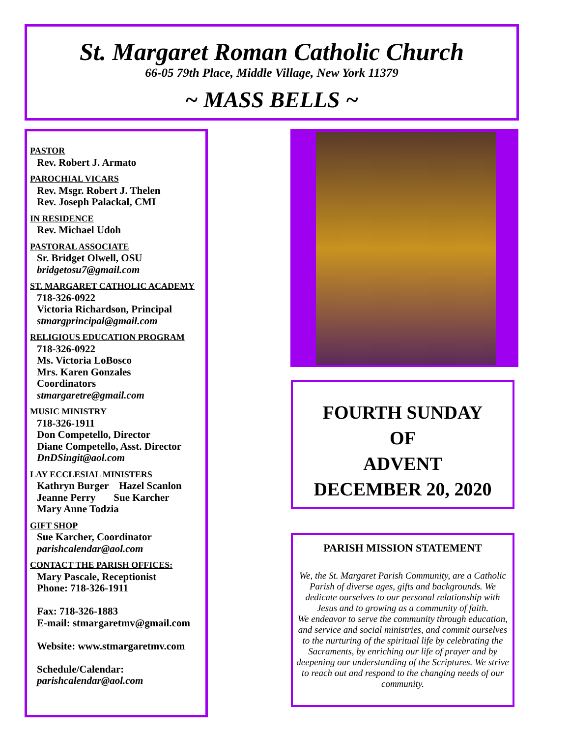St. Margaret Roman Catholic Church
66-05 79th Place, Middle Village, New York 11379
~ MASS BELLS ~
PASTOR
Rev. Robert J. Armato
PAROCHIAL VICARS
Rev. Msgr. Robert J. Thelen
Rev. Joseph Palackal, CMI
IN RESIDENCE
Rev. Michael Udoh
PASTORAL ASSOCIATE
Sr. Bridget Olwell, OSU
bridgetosu7@gmail.com
ST. MARGARET CATHOLIC ACADEMY
718-326-0922
Victoria Richardson, Principal
stmargprincipal@gmail.com
RELIGIOUS EDUCATION PROGRAM
718-326-0922
Ms. Victoria LoBosco
Mrs. Karen Gonzales
Coordinators
stmargaretre@gmail.com
MUSIC MINISTRY
718-326-1911
Don Competello, Director
Diane Competello, Asst. Director
DnDSingit@aol.com
LAY ECCLESIAL MINISTERS
Kathryn Burger Hazel Scanlon
Jeanne Perry Sue Karcher
Mary Anne Todzia
GIFT SHOP
Sue Karcher, Coordinator
parishcalendar@aol.com
CONTACT THE PARISH OFFICES:
Mary Pascale, Receptionist
Phone: 718-326-1911
Fax: 718-326-1883
E-mail: stmargaretmv@gmail.com
Website: www.stmargaretmv.com
Schedule/Calendar:
parishcalendar@aol.com
FOURTH SUNDAY
OF
ADVENT
DECEMBER 20, 2020
PARISH MISSION STATEMENT
We, the St. Margaret Parish Community, are a Catholic Parish of diverse ages, gifts and backgrounds. We dedicate ourselves to our personal relationship with Jesus and to growing as a community of faith.
We endeavor to serve the community through education, and service and social ministries, and commit ourselves to the nurturing of the spiritual life by celebrating the Sacraments, by enriching our life of prayer and by deepening our understanding of the Scriptures. We strive to reach out and respond to the changing needs of our community.